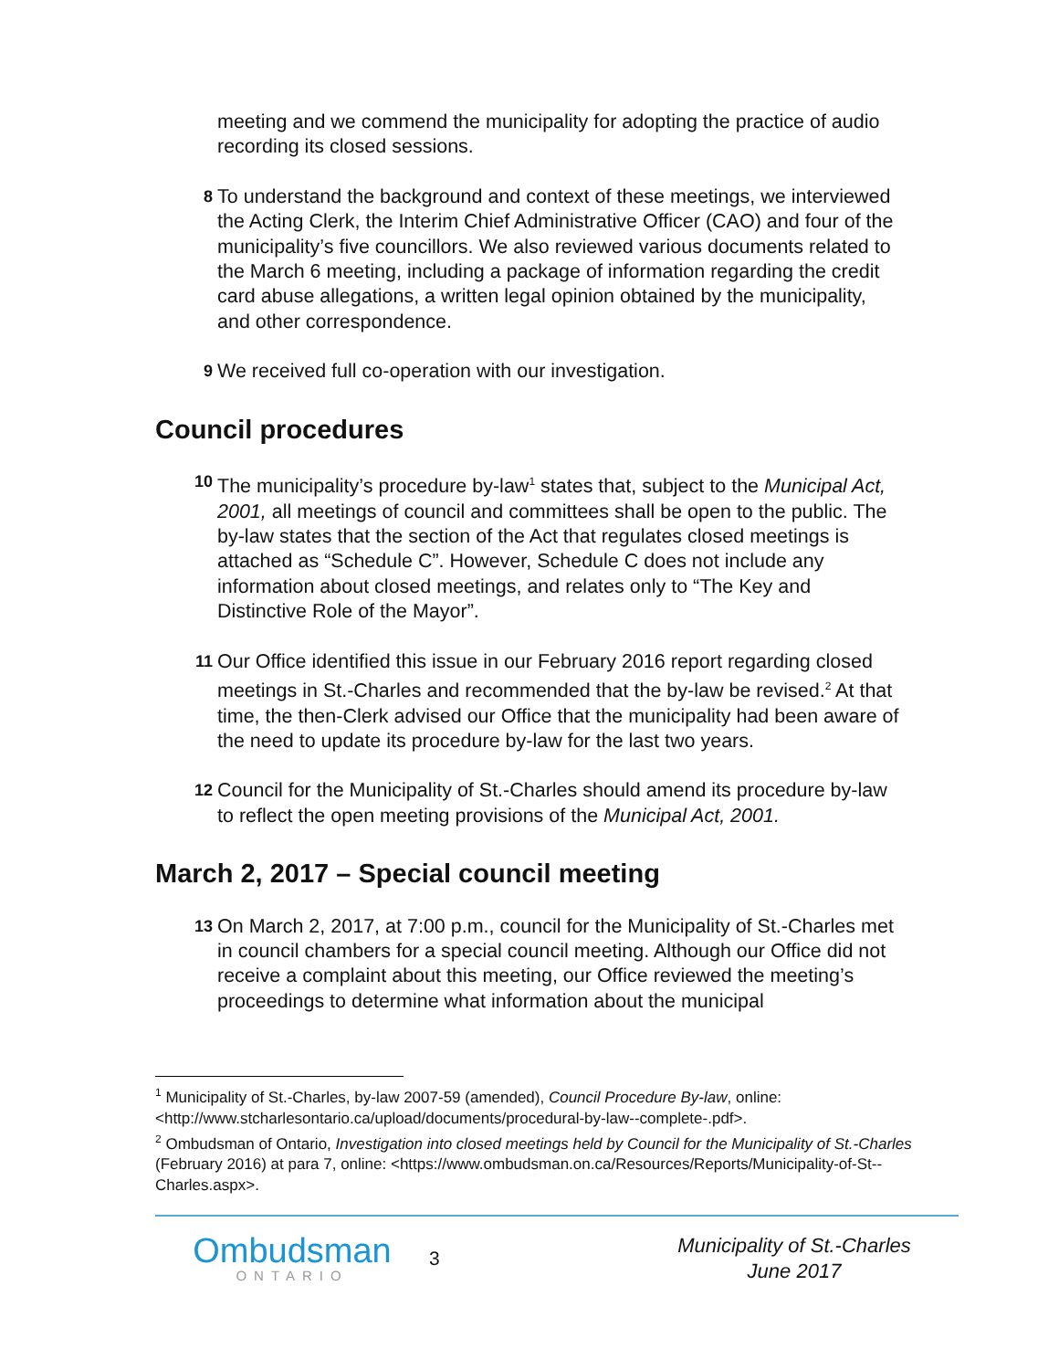meeting and we commend the municipality for adopting the practice of audio recording its closed sessions.
8
To understand the background and context of these meetings, we interviewed the Acting Clerk, the Interim Chief Administrative Officer (CAO) and four of the municipality’s five councillors. We also reviewed various documents related to the March 6 meeting, including a package of information regarding the credit card abuse allegations, a written legal opinion obtained by the municipality, and other correspondence.
9
We received full co-operation with our investigation.
Council procedures
10
The municipality’s procedure by-law<sup>1</sup> states that, subject to the Municipal Act, 2001, all meetings of council and committees shall be open to the public. The by-law states that the section of the Act that regulates closed meetings is attached as “Schedule C”. However, Schedule C does not include any information about closed meetings, and relates only to “The Key and Distinctive Role of the Mayor”.
11
Our Office identified this issue in our February 2016 report regarding closed meetings in St.-Charles and recommended that the by-law be revised.<sup>2</sup> At that time, the then-Clerk advised our Office that the municipality had been aware of the need to update its procedure by-law for the last two years.
12
Council for the Municipality of St.-Charles should amend its procedure by-law to reflect the open meeting provisions of the Municipal Act, 2001.
March 2, 2017 – Special council meeting
13
On March 2, 2017, at 7:00 p.m., council for the Municipality of St.-Charles met in council chambers for a special council meeting. Although our Office did not receive a complaint about this meeting, our Office reviewed the meeting’s proceedings to determine what information about the municipal
<sup>1</sup> Municipality of St.-Charles, by-law 2007-59 (amended), Council Procedure By-law, online: <http://www.stcharlesontario.ca/upload/documents/procedural-by-law--complete-.pdf>.
<sup>2</sup> Ombudsman of Ontario, Investigation into closed meetings held by Council for the Municipality of St.-Charles (February 2016) at para 7, online: <https://www.ombudsman.on.ca/Resources/Reports/Municipality-of-St--Charles.aspx>.
Ombudsman
ONTARIO
3
Municipality of St.-Charles
June 2017